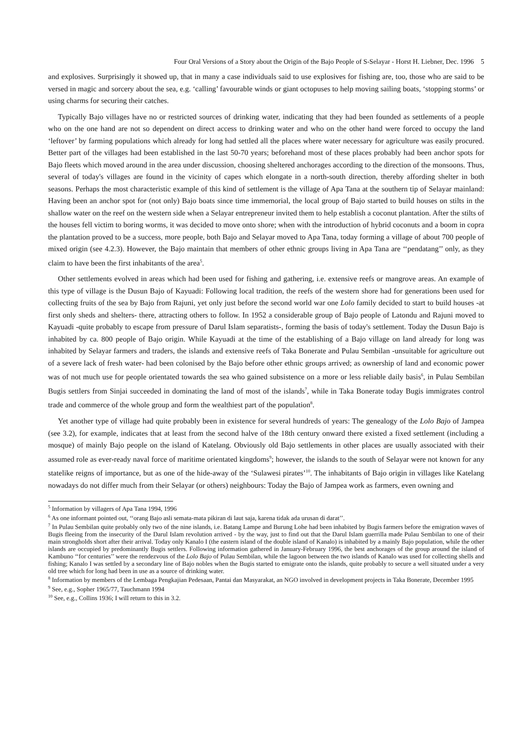Four Oral Versions of a Story about the Origin of the Bajo People of S-Selayar - Horst H. Liebner, Dec. 1996 5
and explosives. Surprisingly it showed up, that in many a case individuals said to use explosives for fishing are, too, those who are said to be versed in magic and sorcery about the sea, e.g. ‘calling’ favourable winds or giant octopuses to help moving sailing boats, ‘stopping storms’ or using charms for securing their catches.
Typically Bajo villages have no or restricted sources of drinking water, indicating that they had been founded as settlements of a people who on the one hand are not so dependent on direct access to drinking water and who on the other hand were forced to occupy the land ‘leftover’ by farming populations which already for long had settled all the places where water necessary for agriculture was easily procured. Better part of the villages had been established in the last 50-70 years; beforehand most of these places probably had been anchor spots for Bajo fleets which moved around in the area under discussion, choosing sheltered anchorages according to the direction of the monsoons. Thus, several of today's villages are found in the vicinity of capes which elongate in a north-south direction, thereby affording shelter in both seasons. Perhaps the most characteristic example of this kind of settlement is the village of Apa Tana at the southern tip of Selayar mainland: Having been an anchor spot for (not only) Bajo boats since time immemorial, the local group of Bajo started to build houses on stilts in the shallow water on the reef on the western side when a Selayar entrepreneur invited them to help establish a coconut plantation. After the stilts of the houses fell victim to boring worms, it was decided to move onto shore; when with the introduction of hybrid coconuts and a boom in copra the plantation proved to be a success, more people, both Bajo and Selayar moved to Apa Tana, today forming a village of about 700 people of mixed origin (see 4.2.3). However, the Bajo maintain that members of other ethnic groups living in Apa Tana are ‘‘pendatang’’ only, as they claim to have been the first inhabitants of the area<sup>5</sup>.
Other settlements evolved in areas which had been used for fishing and gathering, i.e. extensive reefs or mangrove areas. An example of this type of village is the Dusun Bajo of Kayuadi: Following local tradition, the reefs of the western shore had for generations been used for collecting fruits of the sea by Bajo from Rajuni, yet only just before the second world war one Lolo family decided to start to build houses -at first only sheds and shelters- there, attracting others to follow. In 1952 a considerable group of Bajo people of Latondu and Rajuni moved to Kayuadi -quite probably to escape from pressure of Darul Islam separatists-, forming the basis of today's settlement. Today the Dusun Bajo is inhabited by ca. 800 people of Bajo origin. While Kayuadi at the time of the establishing of a Bajo village on land already for long was inhabited by Selayar farmers and traders, the islands and extensive reefs of Taka Bonerate and Pulau Sembilan -unsuitable for agriculture out of a severe lack of fresh water- had been colonised by the Bajo before other ethnic groups arrived; as ownership of land and economic power was of not much use for people orientated towards the sea who gained subsistence on a more or less reliable daily basis<sup>6</sup>, in Pulau Sembilan Bugis settlers from Sinjai succeeded in dominating the land of most of the islands<sup>7</sup>, while in Taka Bonerate today Bugis immigrates control trade and commerce of the whole group and form the wealthiest part of the population<sup>8</sup>.
Yet another type of village had quite probably been in existence for several hundreds of years: The genealogy of the Lolo Bajo of Jampea (see 3.2), for example, indicates that at least from the second halve of the 18th century onward there existed a fixed settlement (including a mosque) of mainly Bajo people on the island of Katelang. Obviously old Bajo settlements in other places are usually associated with their assumed role as ever-ready naval force of maritime orientated kingdoms<sup>9</sup>; however, the islands to the south of Selayar were not known for any statelike reigns of importance, but as one of the hide-away of the ‘Sulawesi pirates’<sup>10</sup>. The inhabitants of Bajo origin in villages like Katelang nowadays do not differ much from their Selayar (or others) neighbours: Today the Bajo of Jampea work as farmers, even owning and
<sup>5</sup> Information by villagers of Apa Tana 1994, 1996
<sup>6</sup> As one informant pointed out, ‘‘orang Bajo asli semata-mata pikiran di laut saja, karena tidak ada urusan di darat’’.
<sup>7</sup> In Pulau Sembilan quite probably only two of the nine islands, i.e. Batang Lampe and Burung Lohe had been inhabited by Bugis farmers before the emigration waves of Bugis fleeing from the insecurity of the Darul Islam revolution arrived - by the way, just to find out that the Darul Islam guerrilla made Pulau Sembilan to one of their main strongholds short after their arrival. Today only Kanalo I (the eastern island of the double island of Kanalo) is inhabited by a mainly Bajo population, while the other islands are occupied by predominantly Bugis settlers. Following information gathered in January-February 1996, the best anchorages of the group around the island of Kambuno ‘‘for centuries’’ were the rendezvous of the Lolo Bajo of Pulau Sembilan, while the lagoon between the two islands of Kanalo was used for collecting shells and fishing; Kanalo I was settled by a secondary line of Bajo nobles when the Bugis started to emigrate onto the islands, quite probably to secure a well situated under a very old tree which for long had been in use as a source of drinking water.
<sup>8</sup> Information by members of the Lembaga Pengkajian Pedesaan, Pantai dan Masyarakat, an NGO involved in development projects in Taka Bonerate, December 1995
<sup>9</sup> See, e.g., Sopher 1965/77, Tauchmann 1994
<sup>10</sup> See, e.g., Collins 1936; I will return to this in 3.2.